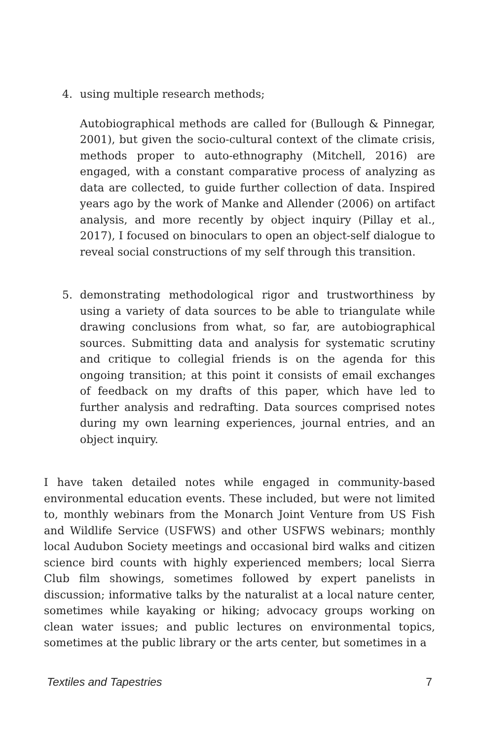4. using multiple research methods;
Autobiographical methods are called for (Bullough & Pinnegar, 2001), but given the socio-cultural context of the climate crisis, methods proper to auto-ethnography (Mitchell, 2016) are engaged, with a constant comparative process of analyzing as data are collected, to guide further collection of data. Inspired years ago by the work of Manke and Allender (2006) on artifact analysis, and more recently by object inquiry (Pillay et al., 2017), I focused on binoculars to open an object-self dialogue to reveal social constructions of my self through this transition.
5. demonstrating methodological rigor and trustworthiness by using a variety of data sources to be able to triangulate while drawing conclusions from what, so far, are autobiographical sources. Submitting data and analysis for systematic scrutiny and critique to collegial friends is on the agenda for this ongoing transition; at this point it consists of email exchanges of feedback on my drafts of this paper, which have led to further analysis and redrafting. Data sources comprised notes during my own learning experiences, journal entries, and an object inquiry.
I have taken detailed notes while engaged in community-based environmental education events. These included, but were not limited to, monthly webinars from the Monarch Joint Venture from US Fish and Wildlife Service (USFWS) and other USFWS webinars; monthly local Audubon Society meetings and occasional bird walks and citizen science bird counts with highly experienced members; local Sierra Club film showings, sometimes followed by expert panelists in discussion; informative talks by the naturalist at a local nature center, sometimes while kayaking or hiking; advocacy groups working on clean water issues; and public lectures on environmental topics, sometimes at the public library or the arts center, but sometimes in a
Textiles and Tapestries 7